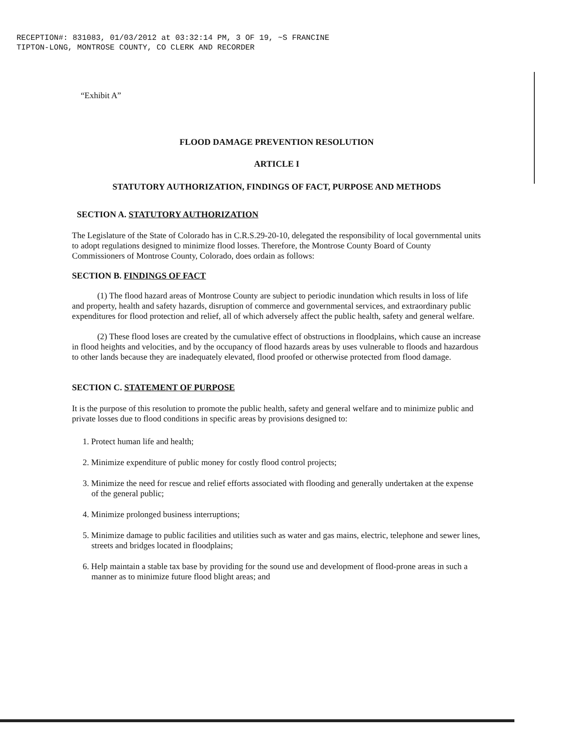RECEPTION#: 831083, 01/03/2012 at 03:32:14 PM, 3 OF 19, ~S FRANCINE
TIPTON-LONG, MONTROSE COUNTY, CO CLERK AND RECORDER
“Exhibit A”
FLOOD DAMAGE PREVENTION RESOLUTION
ARTICLE I
STATUTORY AUTHORIZATION, FINDINGS OF FACT, PURPOSE AND METHODS
SECTION A. STATUTORY AUTHORIZATION
The Legislature of the State of Colorado has in C.R.S.29-20-10, delegated the responsibility of local governmental units to adopt regulations designed to minimize flood losses. Therefore, the Montrose County Board of County Commissioners of Montrose County, Colorado, does ordain as follows:
SECTION B. FINDINGS OF FACT
(1) The flood hazard areas of Montrose County are subject to periodic inundation which results in loss of life and property, health and safety hazards, disruption of commerce and governmental services, and extraordinary public expenditures for flood protection and relief, all of which adversely affect the public health, safety and general welfare.
(2) These flood loses are created by the cumulative effect of obstructions in floodplains, which cause an increase in flood heights and velocities, and by the occupancy of flood hazards areas by uses vulnerable to floods and hazardous to other lands because they are inadequately elevated, flood proofed or otherwise protected from flood damage.
SECTION C. STATEMENT OF PURPOSE
It is the purpose of this resolution to promote the public health, safety and general welfare and to minimize public and private losses due to flood conditions in specific areas by provisions designed to:
1. Protect human life and health;
2. Minimize expenditure of public money for costly flood control projects;
3. Minimize the need for rescue and relief efforts associated with flooding and generally undertaken at the expense of the general public;
4. Minimize prolonged business interruptions;
5. Minimize damage to public facilities and utilities such as water and gas mains, electric, telephone and sewer lines, streets and bridges located in floodplains;
6. Help maintain a stable tax base by providing for the sound use and development of flood-prone areas in such a manner as to minimize future flood blight areas; and